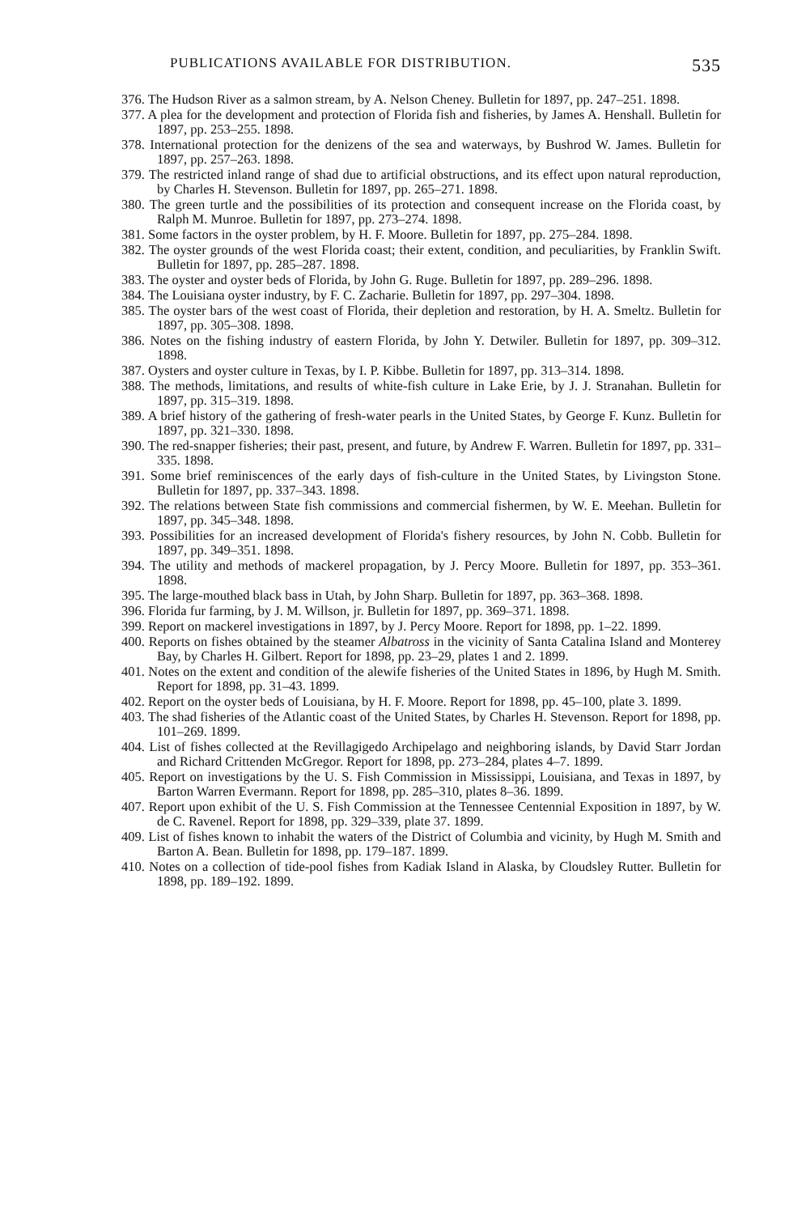PUBLICATIONS AVAILABLE FOR DISTRIBUTION. 535
376. The Hudson River as a salmon stream, by A. Nelson Cheney. Bulletin for 1897, pp. 247–251. 1898.
377. A plea for the development and protection of Florida fish and fisheries, by James A. Henshall. Bulletin for 1897, pp. 253–255. 1898.
378. International protection for the denizens of the sea and waterways, by Bushrod W. James. Bulletin for 1897, pp. 257–263. 1898.
379. The restricted inland range of shad due to artificial obstructions, and its effect upon natural reproduction, by Charles H. Stevenson. Bulletin for 1897, pp. 265–271. 1898.
380. The green turtle and the possibilities of its protection and consequent increase on the Florida coast, by Ralph M. Munroe. Bulletin for 1897, pp. 273–274. 1898.
381. Some factors in the oyster problem, by H. F. Moore. Bulletin for 1897, pp. 275–284. 1898.
382. The oyster grounds of the west Florida coast; their extent, condition, and peculiarities, by Franklin Swift. Bulletin for 1897, pp. 285–287. 1898.
383. The oyster and oyster beds of Florida, by John G. Ruge. Bulletin for 1897, pp. 289–296. 1898.
384. The Louisiana oyster industry, by F. C. Zacharie. Bulletin for 1897, pp. 297–304. 1898.
385. The oyster bars of the west coast of Florida, their depletion and restoration, by H. A. Smeltz. Bulletin for 1897, pp. 305–308. 1898.
386. Notes on the fishing industry of eastern Florida, by John Y. Detwiler. Bulletin for 1897, pp. 309–312. 1898.
387. Oysters and oyster culture in Texas, by I. P. Kibbe. Bulletin for 1897, pp. 313–314. 1898.
388. The methods, limitations, and results of white-fish culture in Lake Erie, by J. J. Stranahan. Bulletin for 1897, pp. 315–319. 1898.
389. A brief history of the gathering of fresh-water pearls in the United States, by George F. Kunz. Bulletin for 1897, pp. 321–330. 1898.
390. The red-snapper fisheries; their past, present, and future, by Andrew F. Warren. Bulletin for 1897, pp. 331–335. 1898.
391. Some brief reminiscences of the early days of fish-culture in the United States, by Livingston Stone. Bulletin for 1897, pp. 337–343. 1898.
392. The relations between State fish commissions and commercial fishermen, by W. E. Meehan. Bulletin for 1897, pp. 345–348. 1898.
393. Possibilities for an increased development of Florida's fishery resources, by John N. Cobb. Bulletin for 1897, pp. 349–351. 1898.
394. The utility and methods of mackerel propagation, by J. Percy Moore. Bulletin for 1897, pp. 353–361. 1898.
395. The large-mouthed black bass in Utah, by John Sharp. Bulletin for 1897, pp. 363–368. 1898.
396. Florida fur farming, by J. M. Willson, jr. Bulletin for 1897, pp. 369–371. 1898.
399. Report on mackerel investigations in 1897, by J. Percy Moore. Report for 1898, pp. 1–22. 1899.
400. Reports on fishes obtained by the steamer Albatross in the vicinity of Santa Catalina Island and Monterey Bay, by Charles H. Gilbert. Report for 1898, pp. 23–29, plates 1 and 2. 1899.
401. Notes on the extent and condition of the alewife fisheries of the United States in 1896, by Hugh M. Smith. Report for 1898, pp. 31–43. 1899.
402. Report on the oyster beds of Louisiana, by H. F. Moore. Report for 1898, pp. 45–100, plate 3. 1899.
403. The shad fisheries of the Atlantic coast of the United States, by Charles H. Stevenson. Report for 1898, pp. 101–269. 1899.
404. List of fishes collected at the Revillagigedo Archipelago and neighboring islands, by David Starr Jordan and Richard Crittenden McGregor. Report for 1898, pp. 273–284, plates 4–7. 1899.
405. Report on investigations by the U. S. Fish Commission in Mississippi, Louisiana, and Texas in 1897, by Barton Warren Evermann. Report for 1898, pp. 285–310, plates 8–36. 1899.
407. Report upon exhibit of the U. S. Fish Commission at the Tennessee Centennial Exposition in 1897, by W. de C. Ravenel. Report for 1898, pp. 329–339, plate 37. 1899.
409. List of fishes known to inhabit the waters of the District of Columbia and vicinity, by Hugh M. Smith and Barton A. Bean. Bulletin for 1898, pp. 179–187. 1899.
410. Notes on a collection of tide-pool fishes from Kadiak Island in Alaska, by Cloudsley Rutter. Bulletin for 1898, pp. 189–192. 1899.